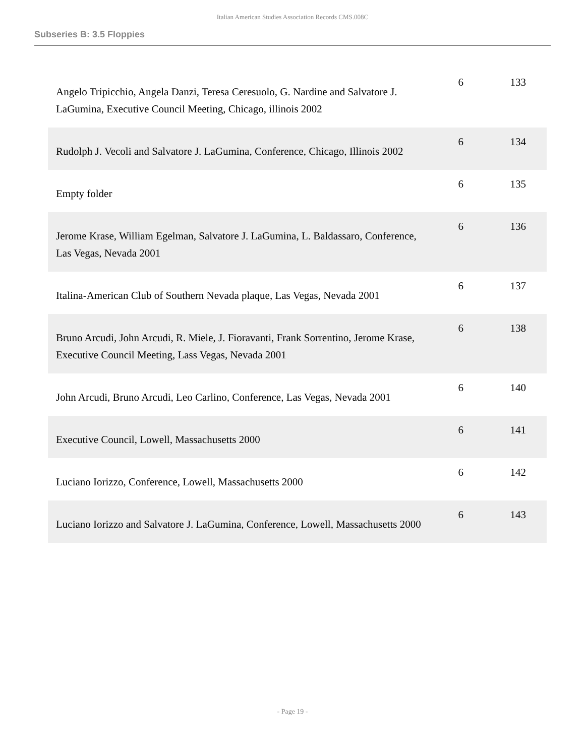Italian American Studies Association Records CMS.008C
Subseries B: 3.5 Floppies
| Angelo Tripicchio, Angela Danzi, Teresa Ceresuolo, G. Nardine and Salvatore J. LaGumina, Executive Council Meeting, Chicago, illinois 2002 | 6 | 133 |
| Rudolph J. Vecoli and Salvatore J. LaGumina, Conference, Chicago, Illinois 2002 | 6 | 134 |
| Empty folder | 6 | 135 |
| Jerome Krase, William Egelman, Salvatore J. LaGumina, L. Baldassaro, Conference, Las Vegas, Nevada 2001 | 6 | 136 |
| Italina-American Club of Southern Nevada plaque, Las Vegas, Nevada 2001 | 6 | 137 |
| Bruno Arcudi, John Arcudi, R. Miele, J. Fioravanti, Frank Sorrentino, Jerome Krase, Executive Council Meeting, Lass Vegas, Nevada 2001 | 6 | 138 |
| John Arcudi, Bruno Arcudi, Leo Carlino, Conference, Las Vegas, Nevada 2001 | 6 | 140 |
| Executive Council, Lowell, Massachusetts 2000 | 6 | 141 |
| Luciano Iorizzo, Conference, Lowell, Massachusetts 2000 | 6 | 142 |
| Luciano Iorizzo and Salvatore J. LaGumina, Conference, Lowell, Massachusetts 2000 | 6 | 143 |
- Page 19 -